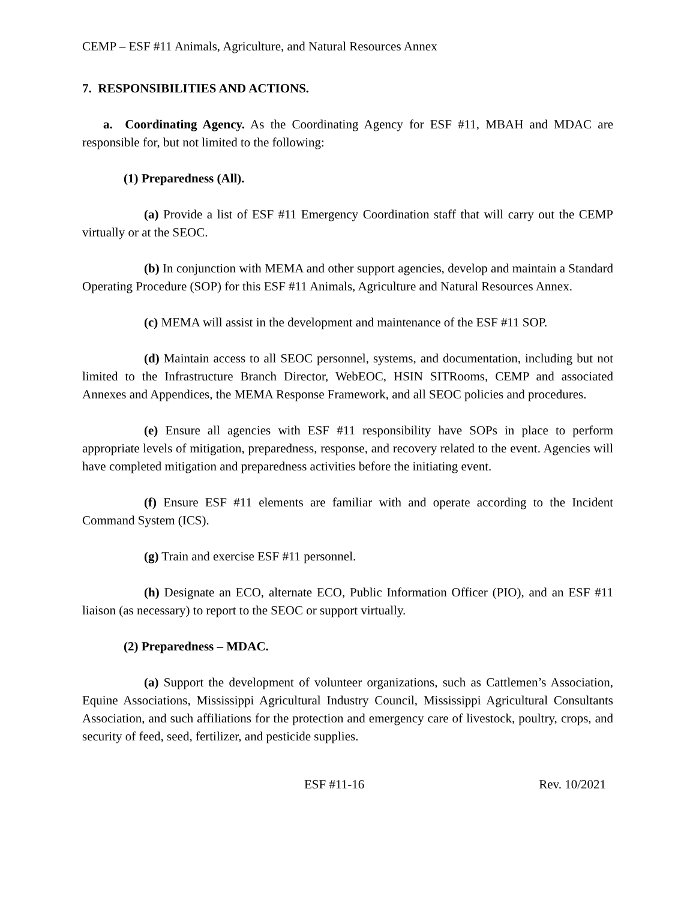CEMP – ESF #11 Animals, Agriculture, and Natural Resources Annex
7. RESPONSIBILITIES AND ACTIONS.
a. Coordinating Agency. As the Coordinating Agency for ESF #11, MBAH and MDAC are responsible for, but not limited to the following:
(1) Preparedness (All).
(a) Provide a list of ESF #11 Emergency Coordination staff that will carry out the CEMP virtually or at the SEOC.
(b) In conjunction with MEMA and other support agencies, develop and maintain a Standard Operating Procedure (SOP) for this ESF #11 Animals, Agriculture and Natural Resources Annex.
(c) MEMA will assist in the development and maintenance of the ESF #11 SOP.
(d) Maintain access to all SEOC personnel, systems, and documentation, including but not limited to the Infrastructure Branch Director, WebEOC, HSIN SITRooms, CEMP and associated Annexes and Appendices, the MEMA Response Framework, and all SEOC policies and procedures.
(e) Ensure all agencies with ESF #11 responsibility have SOPs in place to perform appropriate levels of mitigation, preparedness, response, and recovery related to the event. Agencies will have completed mitigation and preparedness activities before the initiating event.
(f) Ensure ESF #11 elements are familiar with and operate according to the Incident Command System (ICS).
(g) Train and exercise ESF #11 personnel.
(h) Designate an ECO, alternate ECO, Public Information Officer (PIO), and an ESF #11 liaison (as necessary) to report to the SEOC or support virtually.
(2) Preparedness – MDAC.
(a) Support the development of volunteer organizations, such as Cattlemen’s Association, Equine Associations, Mississippi Agricultural Industry Council, Mississippi Agricultural Consultants Association, and such affiliations for the protection and emergency care of livestock, poultry, crops, and security of feed, seed, fertilizer, and pesticide supplies.
ESF #11-16 Rev. 10/2021